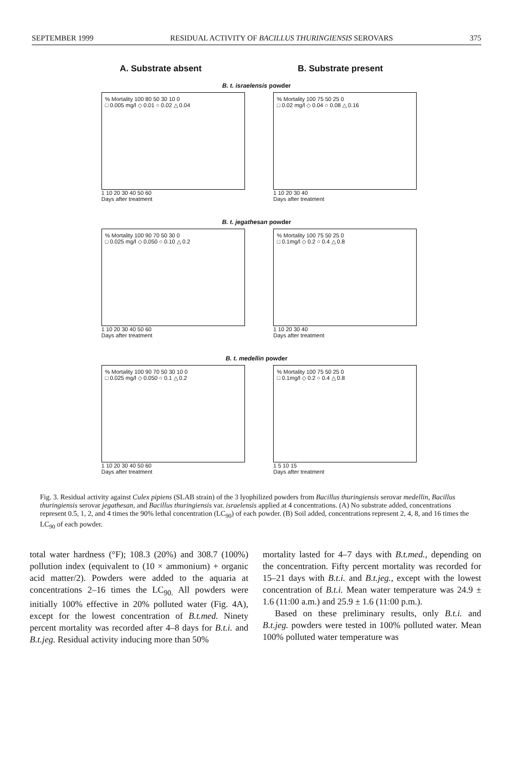SEPTEMBER 1999 RESIDUAL ACTIVITY OF BACILLUS THURINGIENSIS SEROVARS 375
A. Substrate absent B. Substrate present
B. t. israelensis powder
% Mortality 100 80 50 30 10 0
□ 0.005 mg/l ◇ 0.01 ○ 0.02 △ 0.04
1 10 20 30 40 50 60
Days after treatment
% Mortality 100 75 50 25 0
□ 0.02 mg/l ◇ 0.04 ○ 0.08 △ 0.16
1 10 20 30 40
Days after treatment
B. t. jegathesan powder
% Mortality 100 90 70 50 30 0
□ 0.025 mg/l ◇ 0.050 ○ 0.10 △ 0.2
1 10 20 30 40 50 60
Days after treatment
% Mortality 100 75 50 25 0
□ 0.1mg/l ◇ 0.2 ○ 0.4 △ 0.8
1 10 20 30 40
Days after treatment
B. t. medellin powder
% Mortality 100 90 70 50 30 10 0
□ 0.025 mg/l ◇ 0.050 ○ 0.1 △ 0.2
1 10 20 30 40 50 60
Days after treatment
% Mortality 100 75 50 25 0
□ 0.1mg/l ◇ 0.2 ○ 0.4 △ 0.8
1 5 10 15
Days after treatment
Fig. 3. Residual activity against Culex pipiens (SLAB strain) of the 3 lyophilized powders from Bacillus thuringiensis serovar medellin, Bacillus thuringiensis serovar jegathesan, and Bacillus thuringiensis var. israelensis applied at 4 concentrations. (A) No substrate added, concentrations represent 0.5, 1, 2, and 4 times the 90% lethal concentration (LC<sub>90</sub>) of each powder. (B) Soil added, concentrations represent 2, 4, 8, and 16 times the LC<sub>90</sub> of each powder.
total water hardness (°F); 108.3 (20%) and 308.7 (100%) pollution index (equivalent to (10 × ammonium) + organic acid matter/2). Powders were added to the aquaria at concentrations 2–16 times the LC<sub>90.</sub> All powders were initially 100% effective in 20% polluted water (Fig. 4A), except for the lowest concentration of B.t.med. Ninety percent mortality was recorded after 4–8 days for B.t.i. and B.t.jeg. Residual activity inducing more than 50%
mortality lasted for 4–7 days with B.t.med., depending on the concentration. Fifty percent mortality was recorded for 15–21 days with B.t.i. and B.t.jeg., except with the lowest concentration of B.t.i. Mean water temperature was 24.9 ± 1.6 (11:00 a.m.) and 25.9 ± 1.6 (11:00 p.m.).
Based on these preliminary results, only B.t.i. and B.t.jeg. powders were tested in 100% polluted water. Mean 100% polluted water temperature was